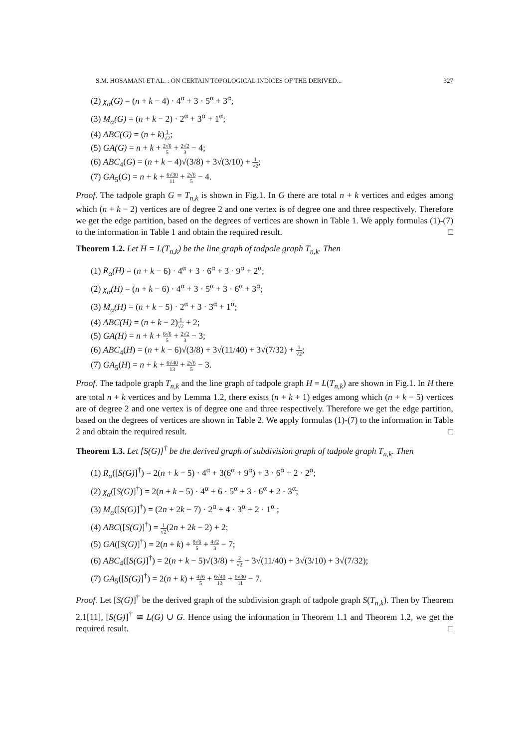S.M. HOSAMANI ET AL. : ON CERTAIN TOPOLOGICAL INDICES OF THE DERIVED... 327
(2) χ<sub>α</sub>(G) = (n + k − 4) · 4<sup>α</sup> + 3 · 5<sup>α</sup> + 3<sup>α</sup>;
(3) M<sub>α</sub>(G) = (n + k − 2) · 2<sup>α</sup> + 3<sup>α</sup> + 1<sup>α</sup>;
(4) ABC(G) = (n + k)1 √2;
(5) GA(G) = n + k + 2√6 5 + 2√2 3 − 4;
(6) ABC<sub>4</sub>(G) = (n + k − 4)√(3/8) + 3√(3/10) + 1 √2;
(7) GA<sub>5</sub>(G) = n + k + 6√30 11 + 2√6 5 − 4.
Proof. The tadpole graph G = T<sub>n,k</sub> is shown in Fig.1. In G there are total n + k vertices and edges among which (n + k − 2) vertices are of degree 2 and one vertex is of degree one and three respectively. Therefore we get the edge partition, based on the degrees of vertices are shown in Table 1. We apply formulas (1)-(7) to the information in Table 1 and obtain the required result. □
Theorem 1.2. Let H = L(T<sub>n,k</sub>) be the line graph of tadpole graph T<sub>n,k</sub>. Then
(1) R<sub>α</sub>(H) = (n + k − 6) · 4<sup>α</sup> + 3 · 6<sup>α</sup> + 3 · 9<sup>α</sup> + 2<sup>α</sup>;
(2) χ<sub>α</sub>(H) = (n + k − 6) · 4<sup>α</sup> + 3 · 5<sup>α</sup> + 3 · 6<sup>α</sup> + 3<sup>α</sup>;
(3) M<sub>α</sub>(H) = (n + k − 5) · 2<sup>α</sup> + 3 · 3<sup>α</sup> + 1<sup>α</sup>;
(4) ABC(H) = (n + k − 2)1 √2 + 2;
(5) GA(H) = n + k + 6√6 5 + 2√2 3 − 3;
(6) ABC<sub>4</sub>(H) = (n + k − 6)√(3/8) + 3√(11/40) + 3√(7/32) + 1 √2;
(7) GA<sub>5</sub>(H) = n + k + 6√40 13 + 2√6 5 − 3.
Proof. The tadpole graph T<sub>n,k</sub> and the line graph of tadpole graph H = L(T<sub>n,k</sub>) are shown in Fig.1. In H there are total n + k vertices and by Lemma 1.2, there exists (n + k + 1) edges among which (n + k − 5) vertices are of degree 2 and one vertex is of degree one and three respectively. Therefore we get the edge partition, based on the degrees of vertices are shown in Table 2. We apply formulas (1)-(7) to the information in Table 2 and obtain the required result. □
Theorem 1.3. Let [S(G)]<sup>†</sup> be the derived graph of subdivision graph of tadpole graph T<sub>n,k</sub>. Then
(1) R<sub>α</sub>([S(G)]<sup>†</sup>) = 2(n + k − 5) · 4<sup>α</sup> + 3(6<sup>α</sup> + 9<sup>α</sup>) + 3 · 6<sup>α</sup> + 2 · 2<sup>α</sup>;
(2) χ<sub>α</sub>([S(G)]<sup>†</sup>) = 2(n + k − 5) · 4<sup>α</sup> + 6 · 5<sup>α</sup> + 3 · 6<sup>α</sup> + 2 · 3<sup>α</sup>;
(3) M<sub>α</sub>([S(G)]<sup>†</sup>) = (2n + 2k − 7) · 2<sup>α</sup> + 4 · 3<sup>α</sup> + 2 · 1<sup>α</sup> ;
(4) ABC([S(G)]<sup>†</sup>) = 1 √2(2n + 2k − 2) + 2;
(5) GA([S(G)]<sup>†</sup>) = 2(n + k) + 8√6 5 + 4√2 3 − 7;
(6) ABC<sub>4</sub>([S(G)]<sup>†</sup>) = 2(n + k − 5)√(3/8) + 2 √2 + 3√(11/40) + 3√(3/10) + 3√(7/32);
(7) GA<sub>5</sub>([S(G)]<sup>†</sup>) = 2(n + k) + 4√6 5 + 6√40 13 + 6√30 11 − 7.
Proof. Let [S(G)]<sup>†</sup> be the derived graph of the subdivision graph of tadpole graph S(T<sub>n,k</sub>). Then by Theorem 2.1[11], [S(G)]<sup>†</sup> ≅ L(G) ∪ G. Hence using the information in Theorem 1.1 and Theorem 1.2, we get the required result. □